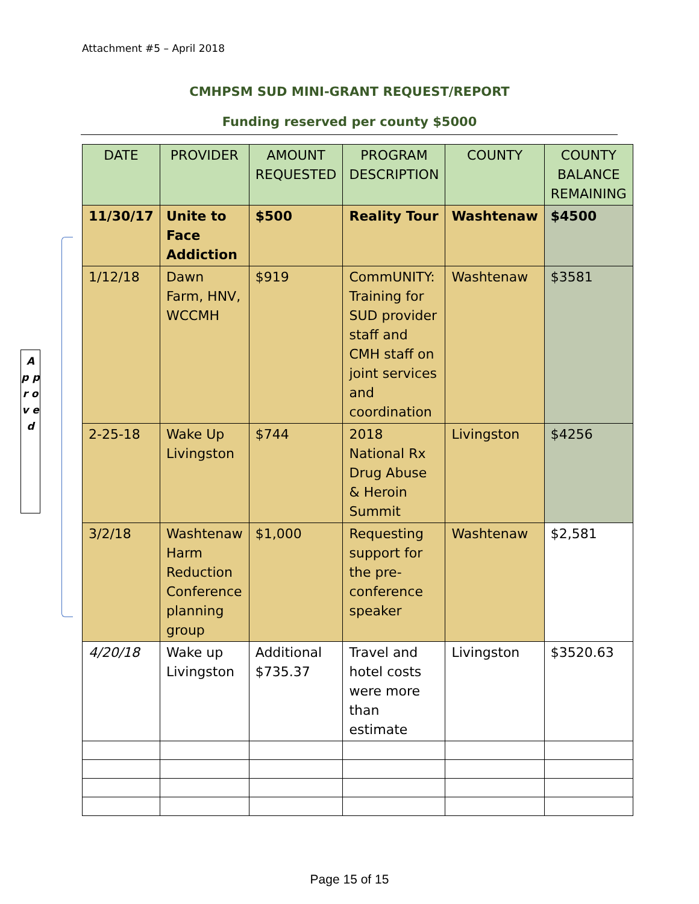Attachment #5 – April 2018
CMHPSM SUD MINI-GRANT REQUEST/REPORT
Funding reserved per county $5000
A p p r o v e d
| DATE | PROVIDER | AMOUNT REQUESTED | PROGRAM DESCRIPTION | COUNTY | COUNTY BALANCE REMAINING |
| --- | --- | --- | --- | --- | --- |
| 11/30/17 | Unite to Face Addiction | $500 | Reality Tour | Washtenaw | $4500 |
| 1/12/18 | Dawn Farm, HNV, WCCMH | $919 | CommUNITY: Training for SUD provider staff and CMH staff on joint services and coordination | Washtenaw | $3581 |
| 2-25-18 | Wake Up Livingston | $744 | 2018 National Rx Drug Abuse & Heroin Summit | Livingston | $4256 |
| 3/2/18 | Washtenaw Harm Reduction Conference planning group | $1,000 | Requesting support for the pre-conference speaker | Washtenaw | $2,581 |
| 4/20/18 | Wake up Livingston | Additional $735.37 | Travel and hotel costs were more than estimate | Livingston | $3520.63 |
Page 15 of 15